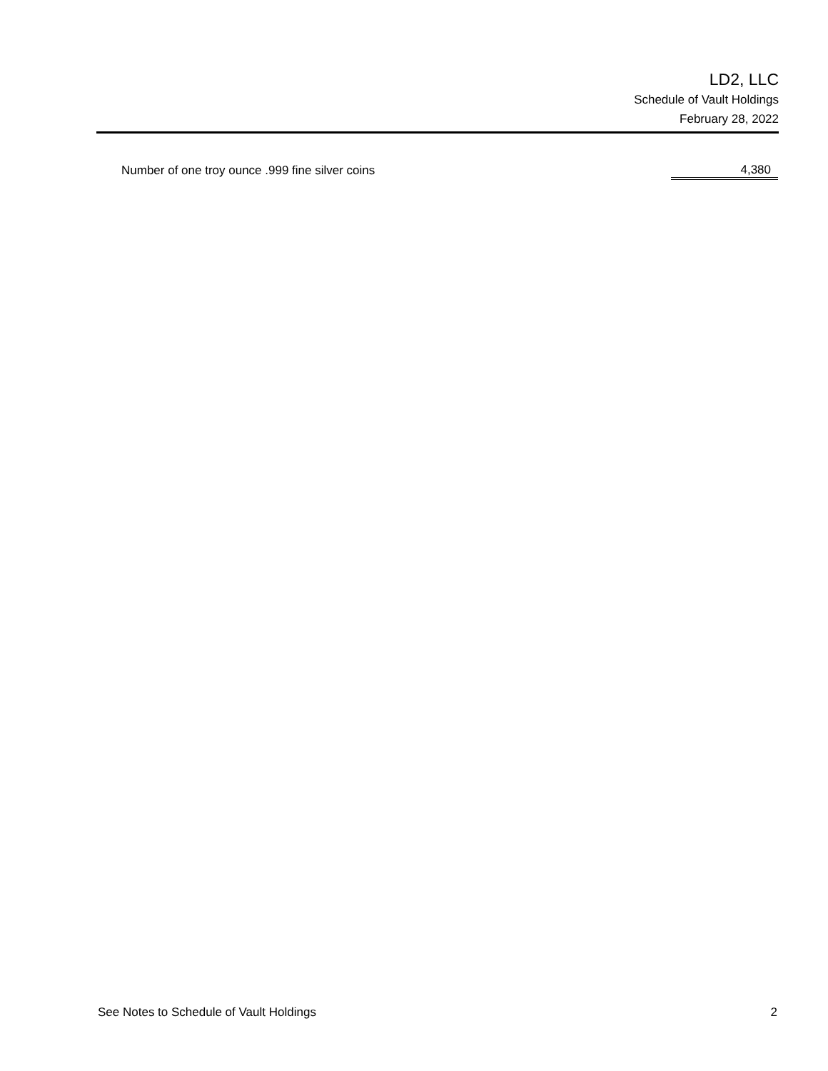LD2, LLC
Schedule of Vault Holdings
February 28, 2022
| Number of one troy ounce .999 fine silver coins | 4,380 |
See Notes to Schedule of Vault Holdings 2